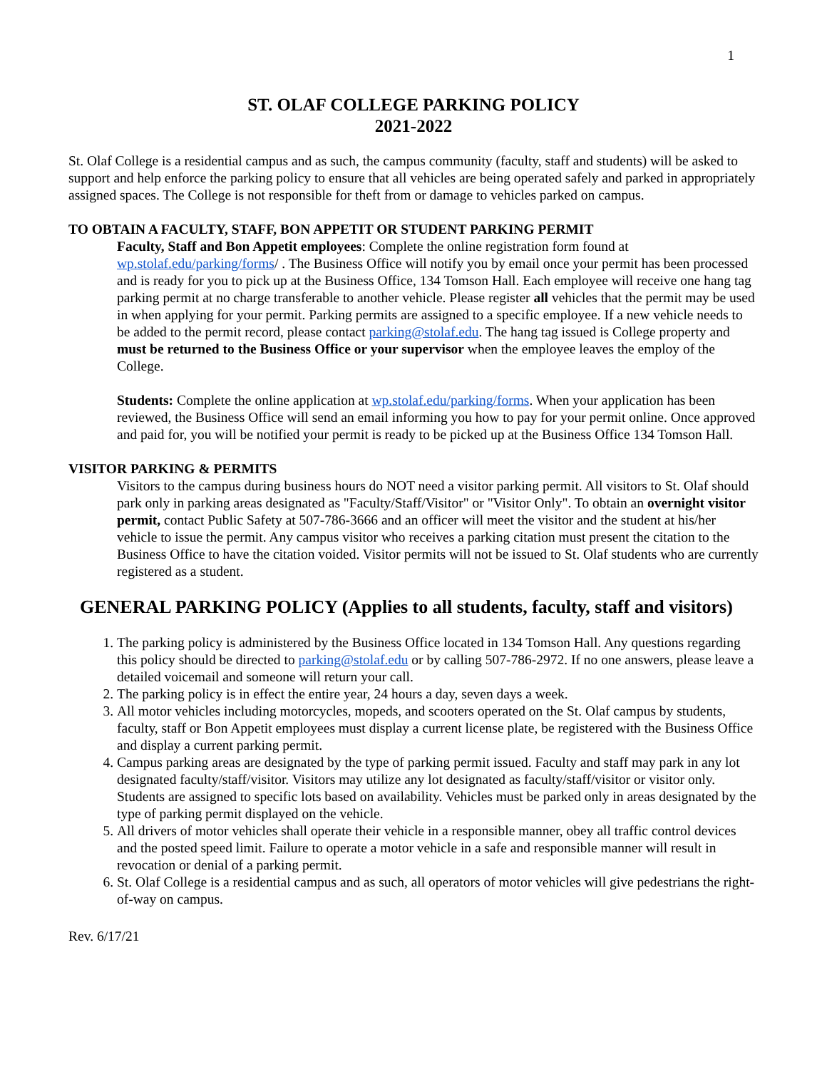1
ST. OLAF COLLEGE PARKING POLICY
2021-2022
St. Olaf College is a residential campus and as such, the campus community (faculty, staff and students) will be asked to support and help enforce the parking policy to ensure that all vehicles are being operated safely and parked in appropriately assigned spaces. The College is not responsible for theft from or damage to vehicles parked on campus.
TO OBTAIN A FACULTY, STAFF, BON APPETIT OR STUDENT PARKING PERMIT
Faculty, Staff and Bon Appetit employees: Complete the online registration form found at wp.stolaf.edu/parking/forms/ . The Business Office will notify you by email once your permit has been processed and is ready for you to pick up at the Business Office, 134 Tomson Hall. Each employee will receive one hang tag parking permit at no charge transferable to another vehicle. Please register all vehicles that the permit may be used in when applying for your permit. Parking permits are assigned to a specific employee. If a new vehicle needs to be added to the permit record, please contact parking@stolaf.edu. The hang tag issued is College property and must be returned to the Business Office or your supervisor when the employee leaves the employ of the College.
Students: Complete the online application at wp.stolaf.edu/parking/forms. When your application has been reviewed, the Business Office will send an email informing you how to pay for your permit online. Once approved and paid for, you will be notified your permit is ready to be picked up at the Business Office 134 Tomson Hall.
VISITOR PARKING & PERMITS
Visitors to the campus during business hours do NOT need a visitor parking permit. All visitors to St. Olaf should park only in parking areas designated as "Faculty/Staff/Visitor" or "Visitor Only". To obtain an overnight visitor permit, contact Public Safety at 507-786-3666 and an officer will meet the visitor and the student at his/her vehicle to issue the permit. Any campus visitor who receives a parking citation must present the citation to the Business Office to have the citation voided. Visitor permits will not be issued to St. Olaf students who are currently registered as a student.
GENERAL PARKING POLICY (Applies to all students, faculty, staff and visitors)
1. The parking policy is administered by the Business Office located in 134 Tomson Hall. Any questions regarding this policy should be directed to parking@stolaf.edu or by calling 507-786-2972. If no one answers, please leave a detailed voicemail and someone will return your call.
2. The parking policy is in effect the entire year, 24 hours a day, seven days a week.
3. All motor vehicles including motorcycles, mopeds, and scooters operated on the St. Olaf campus by students, faculty, staff or Bon Appetit employees must display a current license plate, be registered with the Business Office and display a current parking permit.
4. Campus parking areas are designated by the type of parking permit issued. Faculty and staff may park in any lot designated faculty/staff/visitor. Visitors may utilize any lot designated as faculty/staff/visitor or visitor only. Students are assigned to specific lots based on availability. Vehicles must be parked only in areas designated by the type of parking permit displayed on the vehicle.
5. All drivers of motor vehicles shall operate their vehicle in a responsible manner, obey all traffic control devices and the posted speed limit. Failure to operate a motor vehicle in a safe and responsible manner will result in revocation or denial of a parking permit.
6. St. Olaf College is a residential campus and as such, all operators of motor vehicles will give pedestrians the right-of-way on campus.
Rev. 6/17/21